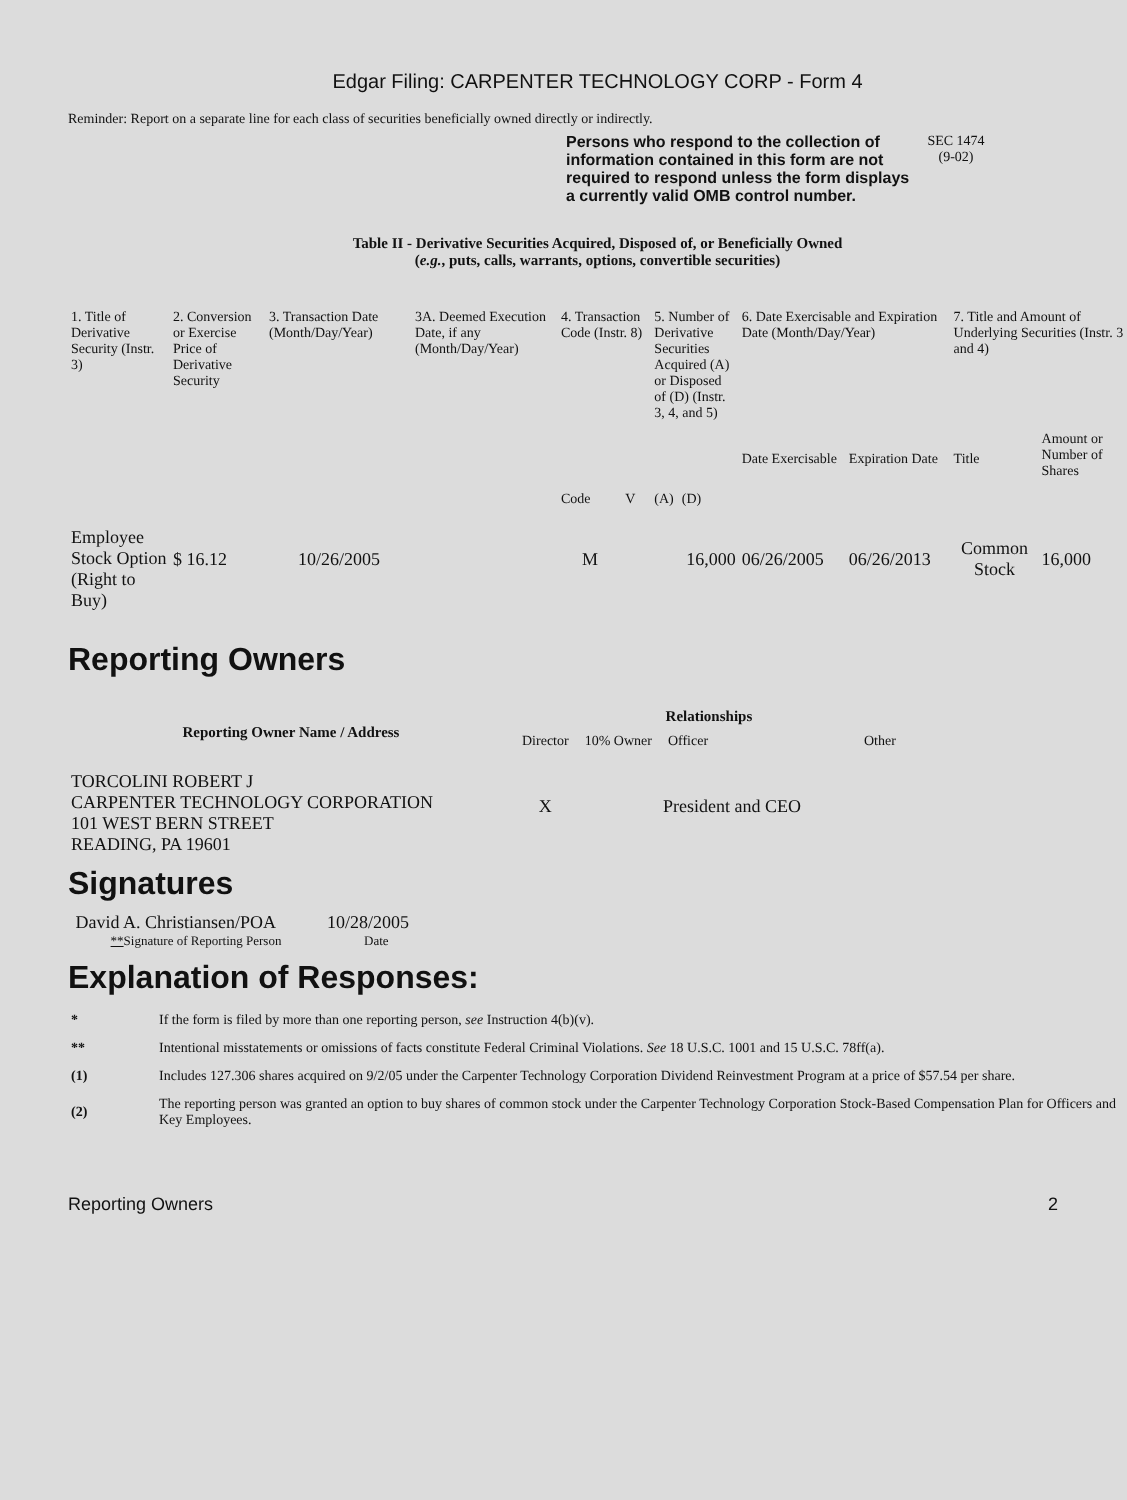Edgar Filing: CARPENTER TECHNOLOGY CORP - Form 4
Reminder: Report on a separate line for each class of securities beneficially owned directly or indirectly.
Persons who respond to the collection of information contained in this form are not required to respond unless the form displays a currently valid OMB control number.
SEC 1474
(9-02)
Table II - Derivative Securities Acquired, Disposed of, or Beneficially Owned
(e.g., puts, calls, warrants, options, convertible securities)
| 1. Title of Derivative Security (Instr. 3) | 2. Conversion or Exercise Price of Derivative Security | 3. Transaction Date (Month/Day/Year) | 3A. Deemed Execution Date, if any (Month/Day/Year) | 4. Transaction Code (Instr. 8) | | 5. Number of Derivative Securities Acquired (A) or Disposed of (D) (Instr. 3, 4, and 5) | | 6. Date Exercisable and Expiration Date (Month/Day/Year) | | 7. Title and Amount of Underlying Securities (Instr. 3 and 4) | |
| --- | --- | --- | --- | --- | --- | --- | --- | --- | --- | --- | --- |
| | | | | Code | V | (A) | (D) | Date Exercisable | Expiration Date | Title | Amount or Number of Shares |
| Employee Stock Option (Right to Buy) | $ 16.12 | 10/26/2005 | | M | | | 16,000 | 06/26/2005 | 06/26/2013 | Common Stock | 16,000 |
Reporting Owners
| Reporting Owner Name / Address | Relationships | | | |
| --- | --- | --- | --- | --- |
| | Director | 10% Owner | Officer | Other |
| TORCOLINI ROBERT J CARPENTER TECHNOLOGY CORPORATION 101 WEST BERN STREET READING, PA 19601 | X | | President and CEO | |
Signatures
| David A. Christiansen/POA | 10/28/2005 |
| ** Signature of Reporting Person | Date |
Explanation of Responses:
| * | If the form is filed by more than one reporting person, see Instruction 4(b)(v). |
| ** | Intentional misstatements or omissions of facts constitute Federal Criminal Violations. See 18 U.S.C. 1001 and 15 U.S.C. 78ff(a). |
| (1) | Includes 127.306 shares acquired on 9/2/05 under the Carpenter Technology Corporation Dividend Reinvestment Program at a price of $57.54 per share. |
| (2) | The reporting person was granted an option to buy shares of common stock under the Carpenter Technology Corporation Stock-Based Compensation Plan for Officers and Key Employees. |
Reporting Owners 2